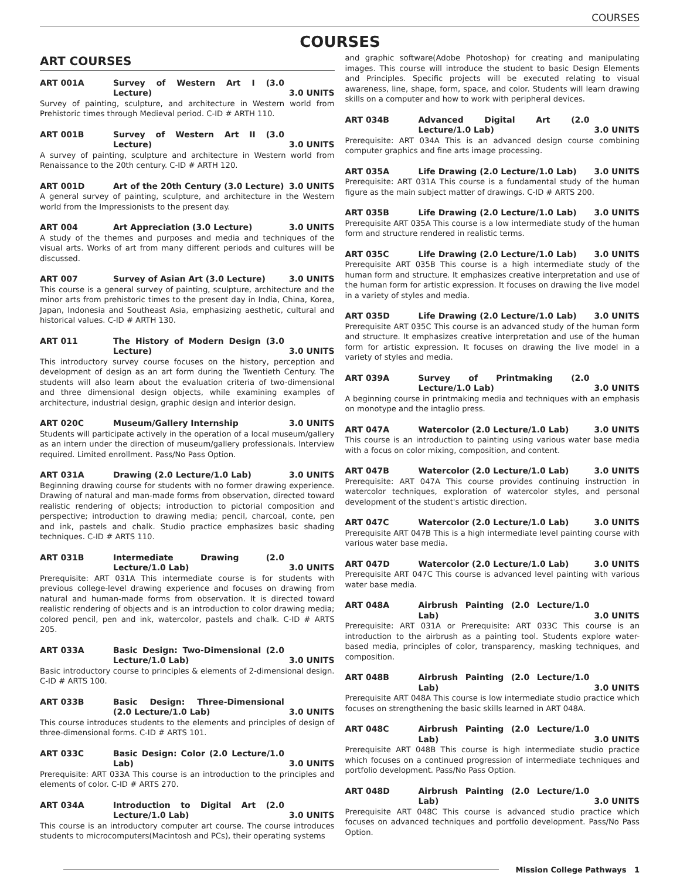COURSES
COURSES
ART COURSES
ART 001A Survey of Western Art I (3.0 Lecture) 3.0 UNITS
Survey of painting, sculpture, and architecture in Western world from Prehistoric times through Medieval period. C-ID # ARTH 110.
ART 001B Survey of Western Art II (3.0 Lecture) 3.0 UNITS
A survey of painting, sculpture and architecture in Western world from Renaissance to the 20th century. C-ID # ARTH 120.
ART 001D Art of the 20th Century (3.0 Lecture) 3.0 UNITS
A general survey of painting, sculpture, and architecture in the Western world from the Impressionists to the present day.
ART 004 Art Appreciation (3.0 Lecture) 3.0 UNITS
A study of the themes and purposes and media and techniques of the visual arts. Works of art from many different periods and cultures will be discussed.
ART 007 Survey of Asian Art (3.0 Lecture) 3.0 UNITS
This course is a general survey of painting, sculpture, architecture and the minor arts from prehistoric times to the present day in India, China, Korea, Japan, Indonesia and Southeast Asia, emphasizing aesthetic, cultural and historical values. C-ID # ARTH 130.
ART 011 The History of Modern Design (3.0 Lecture) 3.0 UNITS
This introductory survey course focuses on the history, perception and development of design as an art form during the Twentieth Century. The students will also learn about the evaluation criteria of two-dimensional and three dimensional design objects, while examining examples of architecture, industrial design, graphic design and interior design.
ART 020C Museum/Gallery Internship 3.0 UNITS
Students will participate actively in the operation of a local museum/gallery as an intern under the direction of museum/gallery professionals. Interview required. Limited enrollment. Pass/No Pass Option.
ART 031A Drawing (2.0 Lecture/1.0 Lab) 3.0 UNITS
Beginning drawing course for students with no former drawing experience. Drawing of natural and man-made forms from observation, directed toward realistic rendering of objects; introduction to pictorial composition and perspective; introduction to drawing media; pencil, charcoal, conte, pen and ink, pastels and chalk. Studio practice emphasizes basic shading techniques. C-ID # ARTS 110.
ART 031B Intermediate Drawing (2.0 Lecture/1.0 Lab) 3.0 UNITS
Prerequisite: ART 031A This intermediate course is for students with previous college-level drawing experience and focuses on drawing from natural and human-made forms from observation. It is directed toward realistic rendering of objects and is an introduction to color drawing media; colored pencil, pen and ink, watercolor, pastels and chalk. C-ID # ARTS 205.
ART 033A Basic Design: Two-Dimensional (2.0 Lecture/1.0 Lab) 3.0 UNITS
Basic introductory course to principles & elements of 2-dimensional design. C-ID # ARTS 100.
ART 033B Basic Design: Three-Dimensional (2.0 Lecture/1.0 Lab) 3.0 UNITS
This course introduces students to the elements and principles of design of three-dimensional forms. C-ID # ARTS 101.
ART 033C Basic Design: Color (2.0 Lecture/1.0 Lab) 3.0 UNITS
Prerequisite: ART 033A This course is an introduction to the principles and elements of color. C-ID # ARTS 270.
ART 034A Introduction to Digital Art (2.0 Lecture/1.0 Lab) 3.0 UNITS
This course is an introductory computer art course. The course introduces students to microcomputers(Macintosh and PCs), their operating systems
and graphic software(Adobe Photoshop) for creating and manipulating images. This course will introduce the student to basic Design Elements and Principles. Specific projects will be executed relating to visual awareness, line, shape, form, space, and color. Students will learn drawing skills on a computer and how to work with peripheral devices.
ART 034B Advanced Digital Art (2.0 Lecture/1.0 Lab) 3.0 UNITS
Prerequisite: ART 034A This is an advanced design course combining computer graphics and fine arts image processing.
ART 035A Life Drawing (2.0 Lecture/1.0 Lab) 3.0 UNITS
Prerequisite: ART 031A This course is a fundamental study of the human figure as the main subject matter of drawings. C-ID # ARTS 200.
ART 035B Life Drawing (2.0 Lecture/1.0 Lab) 3.0 UNITS
Prerequisite ART 035A This course is a low intermediate study of the human form and structure rendered in realistic terms.
ART 035C Life Drawing (2.0 Lecture/1.0 Lab) 3.0 UNITS
Prerequisite ART 035B This course is a high intermediate study of the human form and structure. It emphasizes creative interpretation and use of the human form for artistic expression. It focuses on drawing the live model in a variety of styles and media.
ART 035D Life Drawing (2.0 Lecture/1.0 Lab) 3.0 UNITS
Prerequisite ART 035C This course is an advanced study of the human form and structure. It emphasizes creative interpretation and use of the human form for artistic expression. It focuses on drawing the live model in a variety of styles and media.
ART 039A Survey of Printmaking (2.0 Lecture/1.0 Lab) 3.0 UNITS
A beginning course in printmaking media and techniques with an emphasis on monotype and the intaglio press.
ART 047A Watercolor (2.0 Lecture/1.0 Lab) 3.0 UNITS
This course is an introduction to painting using various water base media with a focus on color mixing, composition, and content.
ART 047B Watercolor (2.0 Lecture/1.0 Lab) 3.0 UNITS
Prerequisite: ART 047A This course provides continuing instruction in watercolor techniques, exploration of watercolor styles, and personal development of the student's artistic direction.
ART 047C Watercolor (2.0 Lecture/1.0 Lab) 3.0 UNITS
Prerequisite ART 047B This is a high intermediate level painting course with various water base media.
ART 047D Watercolor (2.0 Lecture/1.0 Lab) 3.0 UNITS
Prerequisite ART 047C This course is advanced level painting with various water base media.
ART 048A Airbrush Painting (2.0 Lecture/1.0 Lab) 3.0 UNITS
Prerequisite: ART 031A or Prerequisite: ART 033C This course is an introduction to the airbrush as a painting tool. Students explore water-based media, principles of color, transparency, masking techniques, and composition.
ART 048B Airbrush Painting (2.0 Lecture/1.0 Lab) 3.0 UNITS
Prerequisite ART 048A This course is low intermediate studio practice which focuses on strengthening the basic skills learned in ART 048A.
ART 048C Airbrush Painting (2.0 Lecture/1.0 Lab) 3.0 UNITS
Prerequisite ART 048B This course is high intermediate studio practice which focuses on a continued progression of intermediate techniques and portfolio development. Pass/No Pass Option.
ART 048D Airbrush Painting (2.0 Lecture/1.0 Lab) 3.0 UNITS
Prerequisite ART 048C This course is advanced studio practice which focuses on advanced techniques and portfolio development. Pass/No Pass Option.
Mission College Pathways 1